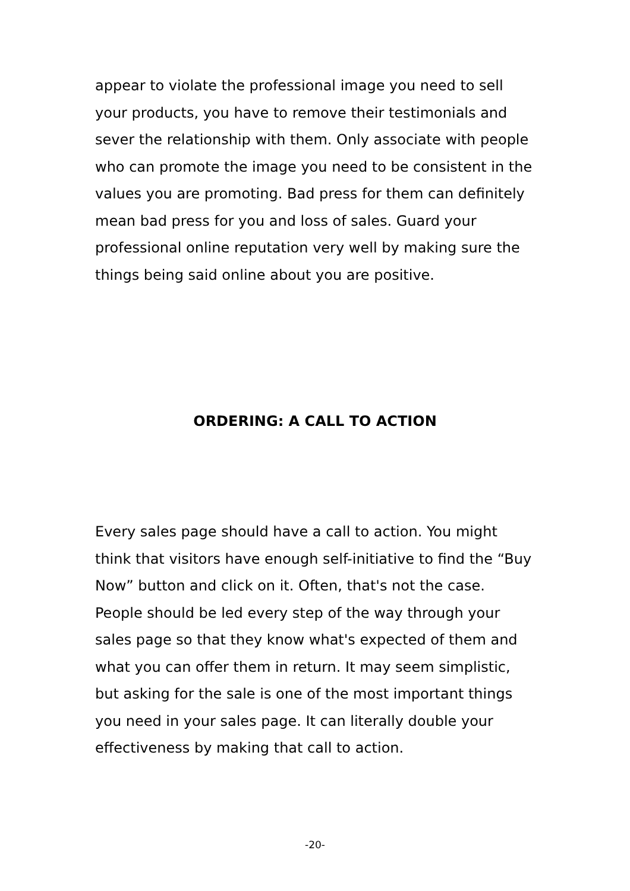appear to violate the professional image you need to sell your products, you have to remove their testimonials and sever the relationship with them. Only associate with people who can promote the image you need to be consistent in the values you are promoting. Bad press for them can definitely mean bad press for you and loss of sales. Guard your professional online reputation very well by making sure the things being said online about you are positive.
ORDERING: A CALL TO ACTION
Every sales page should have a call to action. You might think that visitors have enough self-initiative to find the “Buy Now” button and click on it. Often, that's not the case. People should be led every step of the way through your sales page so that they know what's expected of them and what you can offer them in return. It may seem simplistic, but asking for the sale is one of the most important things you need in your sales page. It can literally double your effectiveness by making that call to action.
-20-